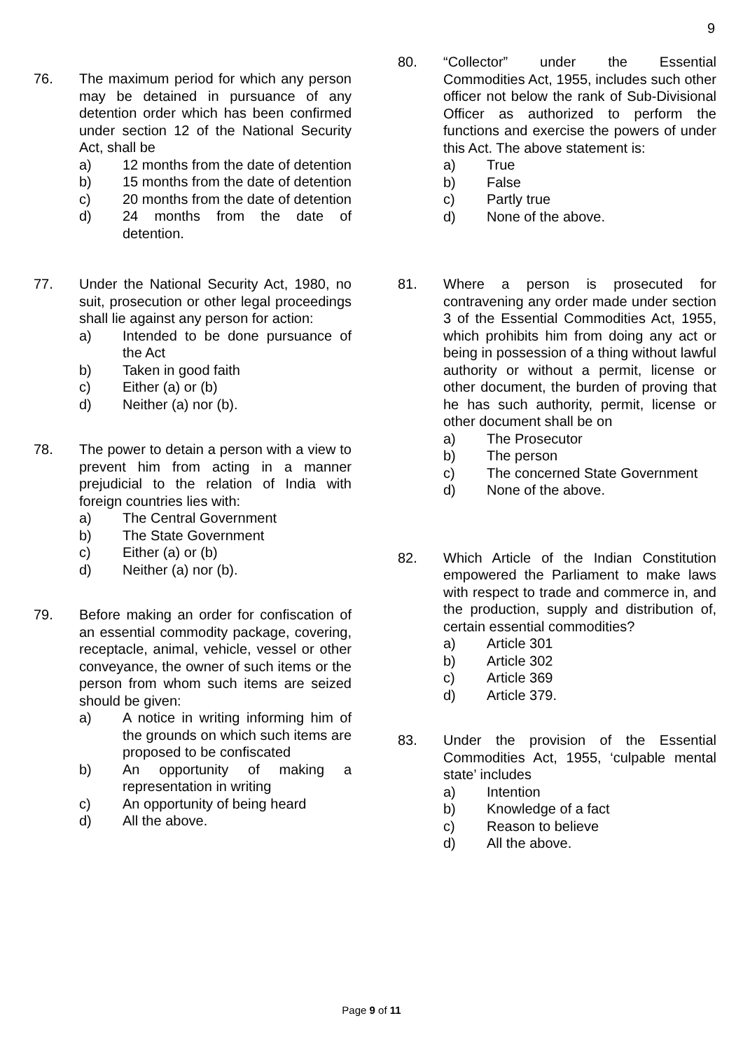9
76. The maximum period for which any person may be detained in pursuance of any detention order which has been confirmed under section 12 of the National Security Act, shall be
a) 12 months from the date of detention
b) 15 months from the date of detention
c) 20 months from the date of detention
d) 24 months from the date of detention.
77. Under the National Security Act, 1980, no suit, prosecution or other legal proceedings shall lie against any person for action:
a) Intended to be done pursuance of the Act
b) Taken in good faith
c) Either (a) or (b)
d) Neither (a) nor (b).
78. The power to detain a person with a view to prevent him from acting in a manner prejudicial to the relation of India with foreign countries lies with:
a) The Central Government
b) The State Government
c) Either (a) or (b)
d) Neither (a) nor (b).
79. Before making an order for confiscation of an essential commodity package, covering, receptacle, animal, vehicle, vessel or other conveyance, the owner of such items or the person from whom such items are seized should be given:
a) A notice in writing informing him of the grounds on which such items are proposed to be confiscated
b) An opportunity of making a representation in writing
c) An opportunity of being heard
d) All the above.
80. “Collector” under the Essential Commodities Act, 1955, includes such other officer not below the rank of Sub-Divisional Officer as authorized to perform the functions and exercise the powers of under this Act. The above statement is:
a) True
b) False
c) Partly true
d) None of the above.
81. Where a person is prosecuted for contravening any order made under section 3 of the Essential Commodities Act, 1955, which prohibits him from doing any act or being in possession of a thing without lawful authority or without a permit, license or other document, the burden of proving that he has such authority, permit, license or other document shall be on
a) The Prosecutor
b) The person
c) The concerned State Government
d) None of the above.
82. Which Article of the Indian Constitution empowered the Parliament to make laws with respect to trade and commerce in, and the production, supply and distribution of, certain essential commodities?
a) Article 301
b) Article 302
c) Article 369
d) Article 379.
83. Under the provision of the Essential Commodities Act, 1955, ‘culpable mental state’ includes
a) Intention
b) Knowledge of a fact
c) Reason to believe
d) All the above.
Page 9 of 11